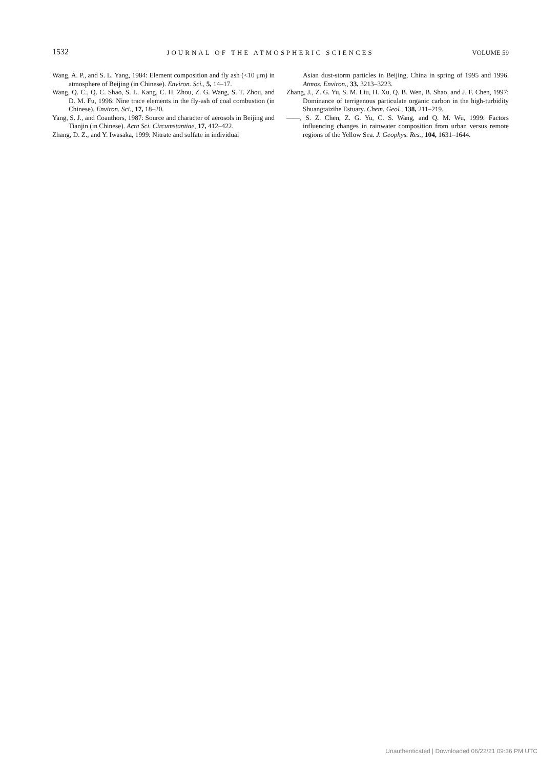1532 JOURNAL OF THE ATMOSPHERIC SCIENCES VOLUME 59
Wang, A. P., and S. L. Yang, 1984: Element composition and fly ash (<10 μm) in atmosphere of Beijing (in Chinese). Environ. Sci., 5, 14–17.
Wang, Q. C., Q. C. Shao, S. L. Kang, C. H. Zhou, Z. G. Wang, S. T. Zhou, and D. M. Fu, 1996: Nine trace elements in the fly-ash of coal combustion (in Chinese). Environ. Sci., 17, 18–20.
Yang, S. J., and Coauthors, 1987: Source and character of aerosols in Beijing and Tianjin (in Chinese). Acta Sci. Circumstantiae, 17, 412–422.
Zhang, D. Z., and Y. Iwasaka, 1999: Nitrate and sulfate in individual
Asian dust-storm particles in Beijing, China in spring of 1995 and 1996. Atmos. Environ., 33, 3213–3223.
Zhang, J., Z. G. Yu, S. M. Liu, H. Xu, Q. B. Wen, B. Shao, and J. F. Chen, 1997: Dominance of terrigenous particulate organic carbon in the high-turbidity Shuangtaizihe Estuary. Chem. Geol., 138, 211–219.
——, S. Z. Chen, Z. G. Yu, C. S. Wang, and Q. M. Wu, 1999: Factors influencing changes in rainwater composition from urban versus remote regions of the Yellow Sea. J. Geophys. Res., 104, 1631–1644.
Unauthenticated | Downloaded 06/22/21 09:36 PM UTC